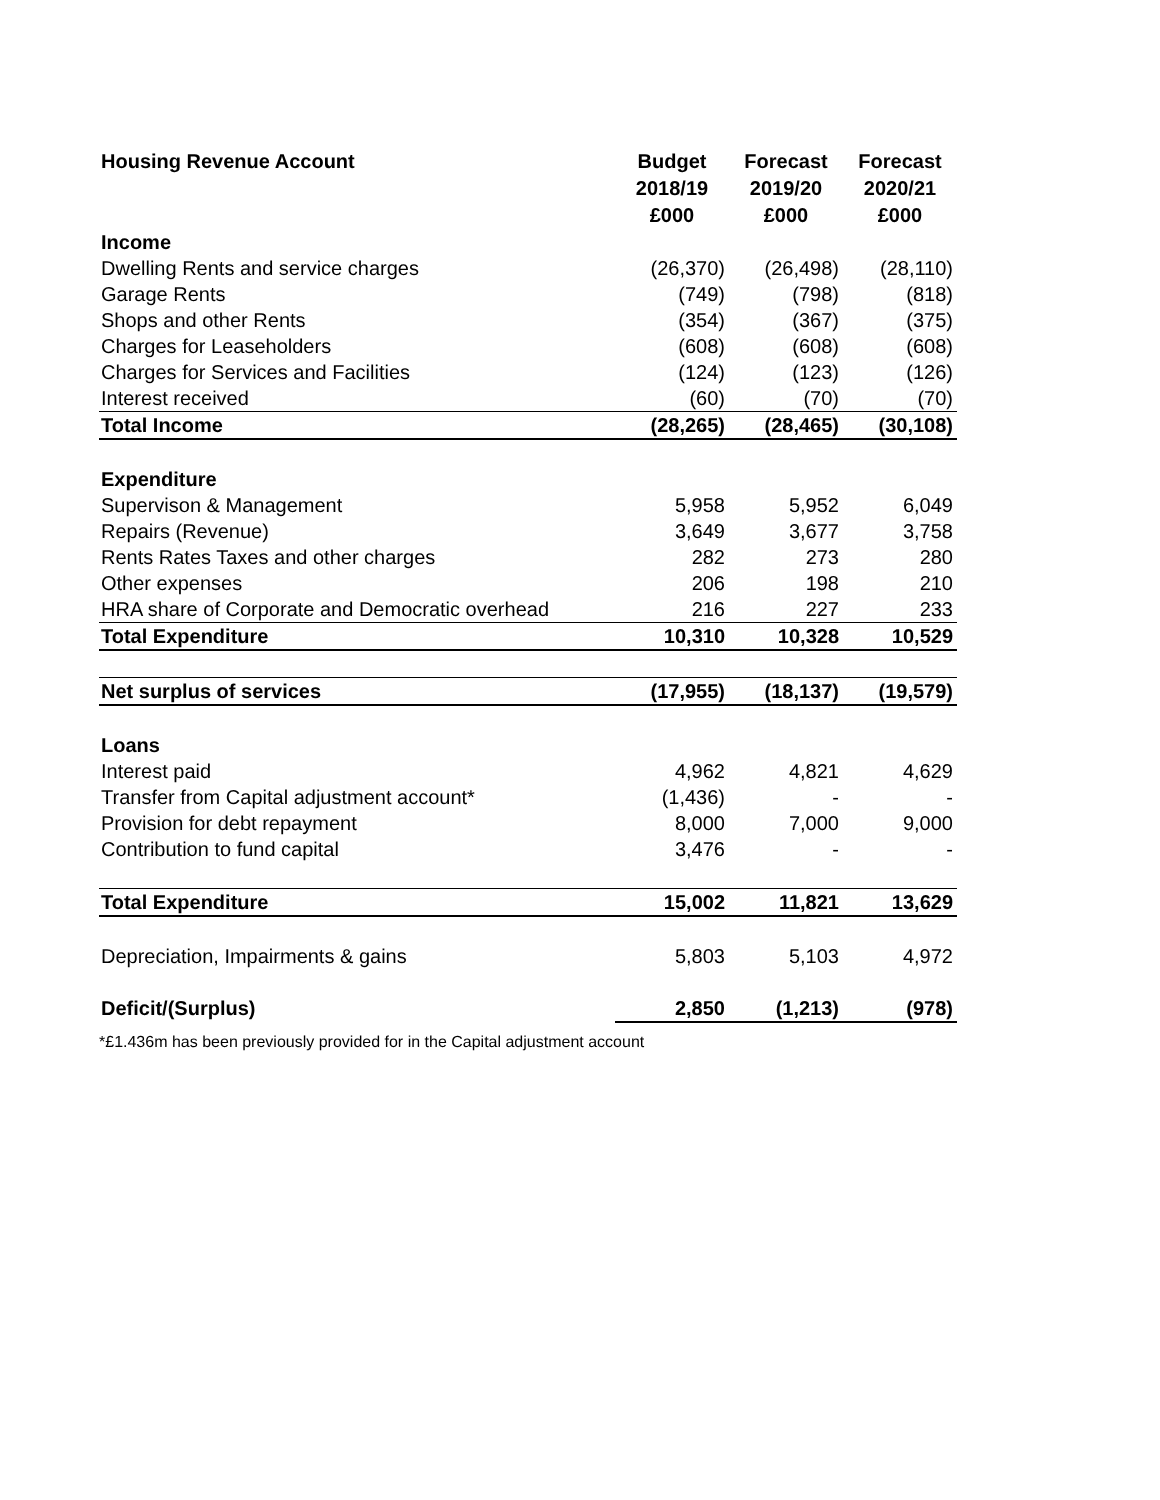| Housing Revenue Account | Budget 2018/19 £000 | Forecast 2019/20 £000 | Forecast 2020/21 £000 |
| --- | --- | --- | --- |
| Income | | | |
| Dwelling Rents and service charges | (26,370) | (26,498) | (28,110) |
| Garage Rents | (749) | (798) | (818) |
| Shops and other Rents | (354) | (367) | (375) |
| Charges for Leaseholders | (608) | (608) | (608) |
| Charges for Services and Facilities | (124) | (123) | (126) |
| Interest received | (60) | (70) | (70) |
| Total Income | (28,265) | (28,465) | (30,108) |
| Expenditure | | | |
| Supervison & Management | 5,958 | 5,952 | 6,049 |
| Repairs (Revenue) | 3,649 | 3,677 | 3,758 |
| Rents Rates Taxes and other charges | 282 | 273 | 280 |
| Other expenses | 206 | 198 | 210 |
| HRA share of Corporate and Democratic overhead | 216 | 227 | 233 |
| Total Expenditure | 10,310 | 10,328 | 10,529 |
| Net surplus of services | (17,955) | (18,137) | (19,579) |
| Loans | | | |
| Interest paid | 4,962 | 4,821 | 4,629 |
| Transfer from Capital adjustment account* | (1,436) | - | - |
| Provision for debt repayment | 8,000 | 7,000 | 9,000 |
| Contribution to fund capital | 3,476 | - | - |
| Total Expenditure | 15,002 | 11,821 | 13,629 |
| Depreciation, Impairments & gains | 5,803 | 5,103 | 4,972 |
| Deficit/(Surplus) | 2,850 | (1,213) | (978) |
*£1.436m has been previously provided for in the Capital adjustment account